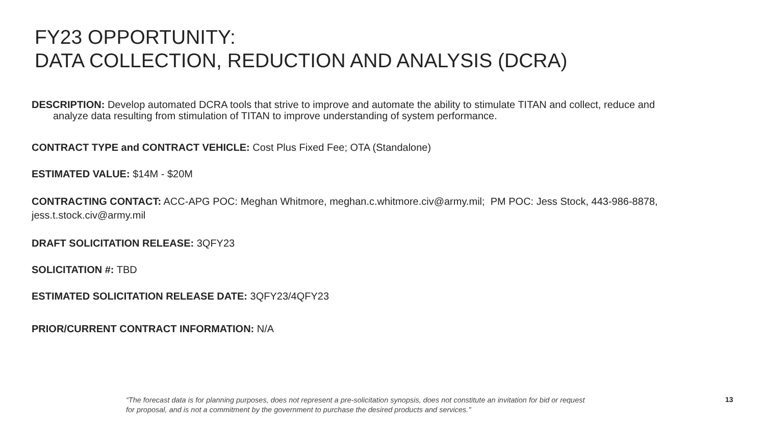FY23 OPPORTUNITY:
DATA COLLECTION, REDUCTION AND ANALYSIS (DCRA)
DESCRIPTION: Develop automated DCRA tools that strive to improve and automate the ability to stimulate TITAN and collect, reduce and analyze data resulting from stimulation of TITAN to improve understanding of system performance.
CONTRACT TYPE and CONTRACT VEHICLE: Cost Plus Fixed Fee; OTA (Standalone)
ESTIMATED VALUE: $14M - $20M
CONTRACTING CONTACT: ACC-APG POC: Meghan Whitmore, meghan.c.whitmore.civ@army.mil; PM POC: Jess Stock, 443-986-8878, jess.t.stock.civ@army.mil
DRAFT SOLICITATION RELEASE: 3QFY23
SOLICITATION #: TBD
ESTIMATED SOLICITATION RELEASE DATE: 3QFY23/4QFY23
PRIOR/CURRENT CONTRACT INFORMATION: N/A
“The forecast data is for planning purposes, does not represent a pre-solicitation synopsis, does not constitute an invitation for bid or request for proposal, and is not a commitment by the government to purchase the desired products and services." 13